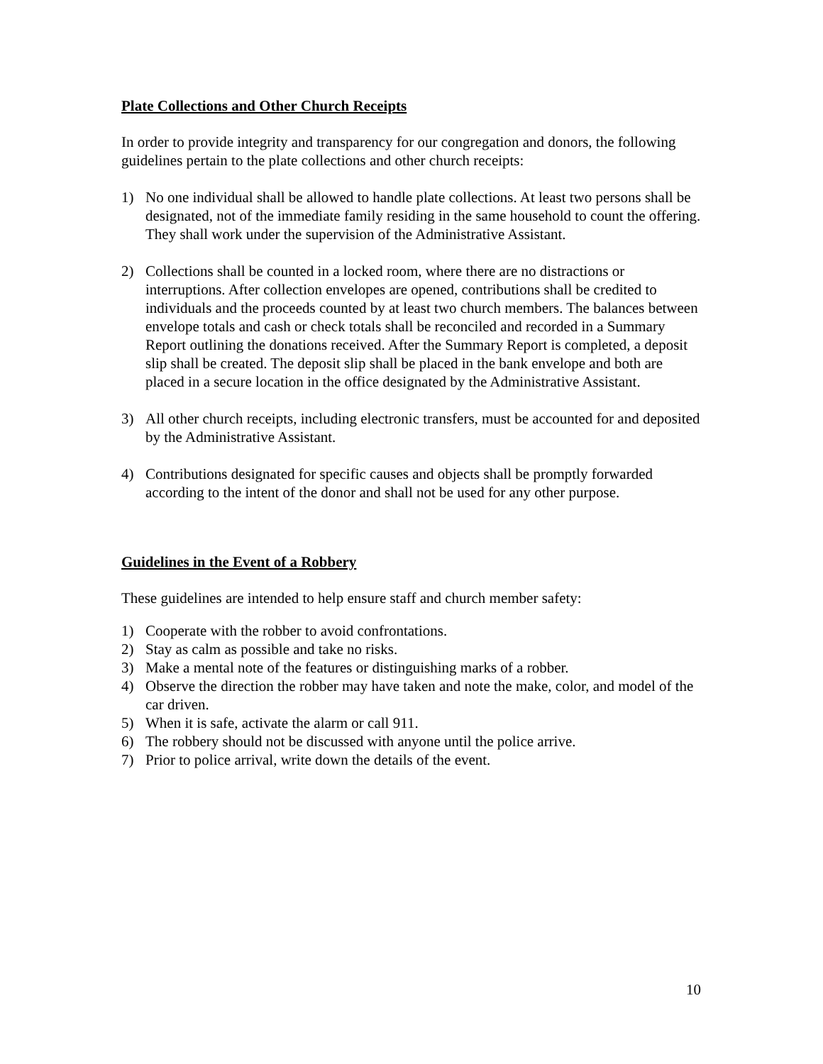Plate Collections and Other Church Receipts
In order to provide integrity and transparency for our congregation and donors, the following guidelines pertain to the plate collections and other church receipts:
1) No one individual shall be allowed to handle plate collections. At least two persons shall be designated, not of the immediate family residing in the same household to count the offering. They shall work under the supervision of the Administrative Assistant.
2) Collections shall be counted in a locked room, where there are no distractions or interruptions. After collection envelopes are opened, contributions shall be credited to individuals and the proceeds counted by at least two church members. The balances between envelope totals and cash or check totals shall be reconciled and recorded in a Summary Report outlining the donations received. After the Summary Report is completed, a deposit slip shall be created. The deposit slip shall be placed in the bank envelope and both are placed in a secure location in the office designated by the Administrative Assistant.
3) All other church receipts, including electronic transfers, must be accounted for and deposited by the Administrative Assistant.
4) Contributions designated for specific causes and objects shall be promptly forwarded according to the intent of the donor and shall not be used for any other purpose.
Guidelines in the Event of a Robbery
These guidelines are intended to help ensure staff and church member safety:
1) Cooperate with the robber to avoid confrontations.
2) Stay as calm as possible and take no risks.
3) Make a mental note of the features or distinguishing marks of a robber.
4) Observe the direction the robber may have taken and note the make, color, and model of the car driven.
5) When it is safe, activate the alarm or call 911.
6) The robbery should not be discussed with anyone until the police arrive.
7) Prior to police arrival, write down the details of the event.
10